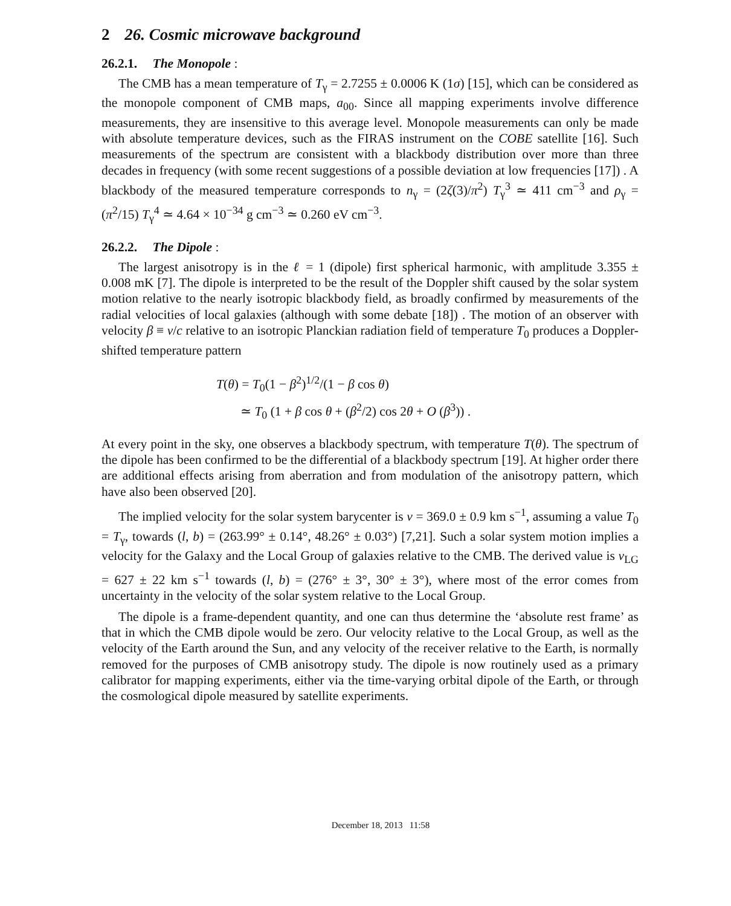2 26. Cosmic microwave background
26.2.1. The Monopole :
The CMB has a mean temperature of T<sub>γ</sub> = 2.7255 ± 0.0006 K (1σ) [15], which can be considered as the monopole component of CMB maps, a<sub>00</sub>. Since all mapping experiments involve difference measurements, they are insensitive to this average level. Monopole measurements can only be made with absolute temperature devices, such as the FIRAS instrument on the COBE satellite [16]. Such measurements of the spectrum are consistent with a blackbody distribution over more than three decades in frequency (with some recent suggestions of a possible deviation at low frequencies [17]) . A blackbody of the measured temperature corresponds to n<sub>γ</sub> = (2ζ(3)/π<sup>2</sup>) T<sub>γ</sub><sup>3</sup> ≃ 411 cm<sup>−3</sup> and ρ<sub>γ</sub> = (π<sup>2</sup>/15) T<sub>γ</sub><sup>4</sup> ≃ 4.64 × 10<sup>−34</sup> g cm<sup>−3</sup> ≃ 0.260 eV cm<sup>−3</sup>.
26.2.2. The Dipole :
The largest anisotropy is in the ℓ = 1 (dipole) first spherical harmonic, with amplitude 3.355 ± 0.008 mK [7]. The dipole is interpreted to be the result of the Doppler shift caused by the solar system motion relative to the nearly isotropic blackbody field, as broadly confirmed by measurements of the radial velocities of local galaxies (although with some debate [18]) . The motion of an observer with velocity β ≡ v/c relative to an isotropic Planckian radiation field of temperature T<sub>0</sub> produces a Doppler-shifted temperature pattern
T(θ) = T<sub>0</sub>(1 − β<sup>2</sup>)<sup>1/2</sup>/(1 − β cos θ)
≃ T<sub>0</sub> (1 + β cos θ + (β<sup>2</sup>/2) cos 2θ + O (β<sup>3</sup>)) .
At every point in the sky, one observes a blackbody spectrum, with temperature T(θ). The spectrum of the dipole has been confirmed to be the differential of a blackbody spectrum [19]. At higher order there are additional effects arising from aberration and from modulation of the anisotropy pattern, which have also been observed [20].
The implied velocity for the solar system barycenter is v = 369.0 ± 0.9 km s<sup>−1</sup>, assuming a value T<sub>0</sub> = T<sub>γ</sub>, towards (l, b) = (263.99° ± 0.14°, 48.26° ± 0.03°) [7,21]. Such a solar system motion implies a velocity for the Galaxy and the Local Group of galaxies relative to the CMB. The derived value is v<sub>LG</sub> = 627 ± 22 km s<sup>−1</sup> towards (l, b) = (276° ± 3°, 30° ± 3°), where most of the error comes from uncertainty in the velocity of the solar system relative to the Local Group.
The dipole is a frame-dependent quantity, and one can thus determine the ‘absolute rest frame’ as that in which the CMB dipole would be zero. Our velocity relative to the Local Group, as well as the velocity of the Earth around the Sun, and any velocity of the receiver relative to the Earth, is normally removed for the purposes of CMB anisotropy study. The dipole is now routinely used as a primary calibrator for mapping experiments, either via the time-varying orbital dipole of the Earth, or through the cosmological dipole measured by satellite experiments.
December 18, 2013 11:58